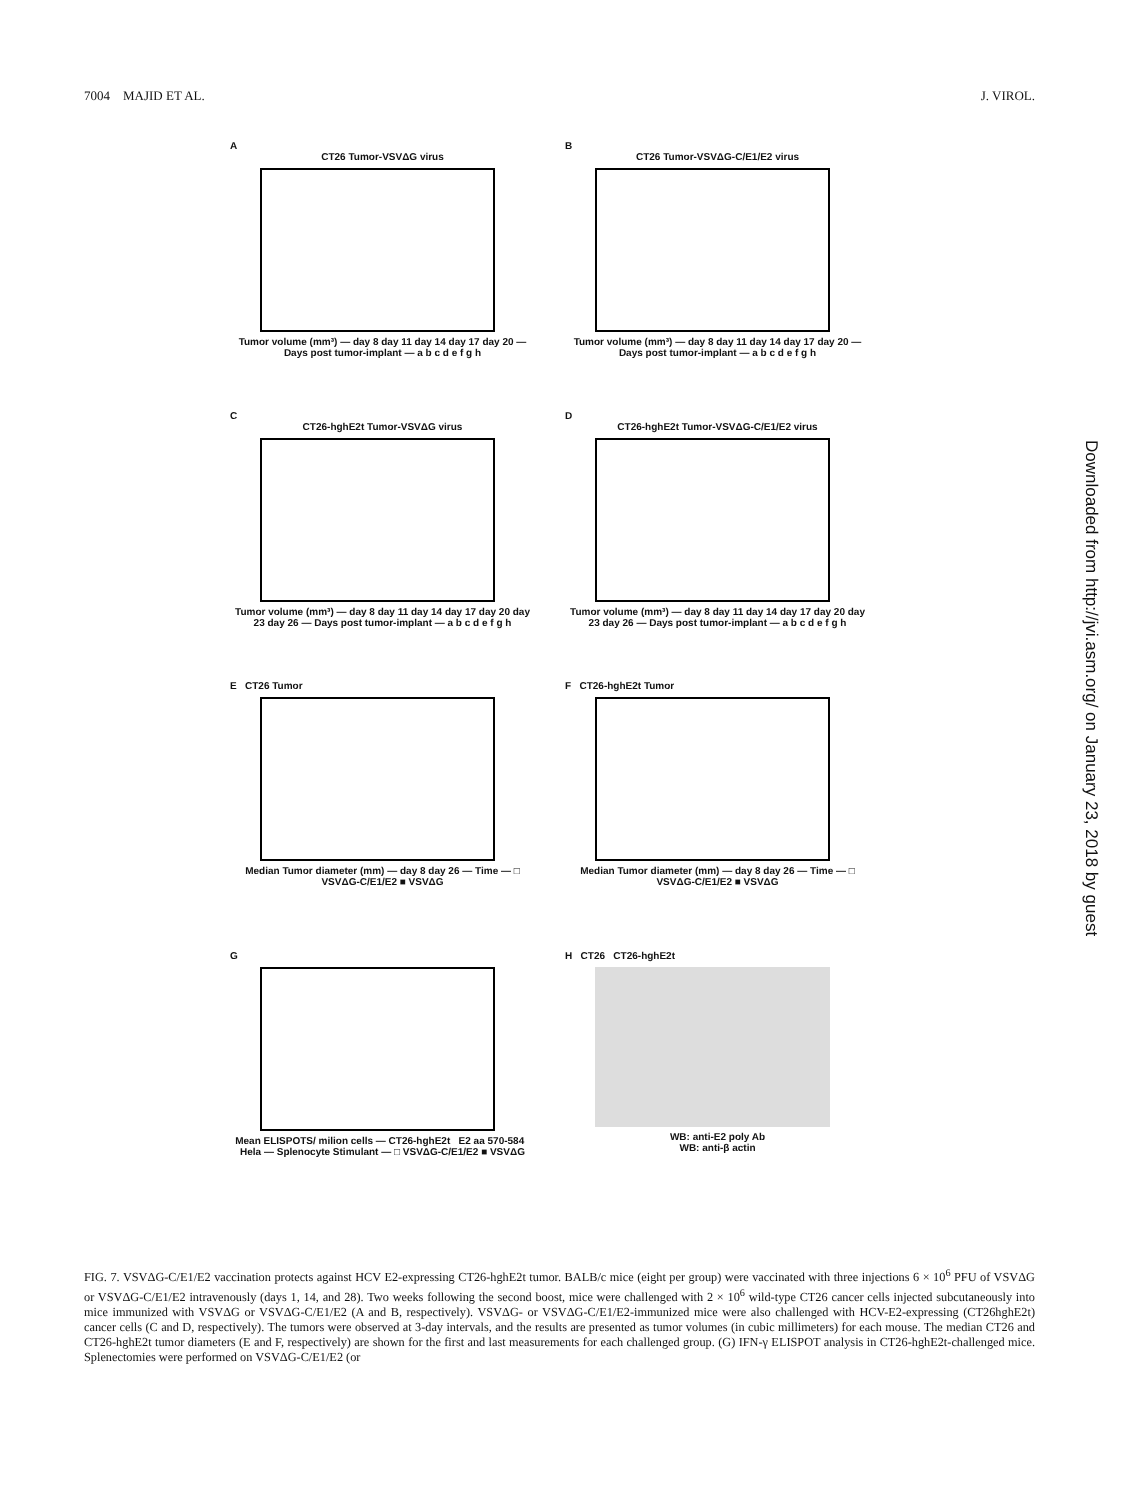7004 MAJID ET AL. J. VIROL.
A
CT26 Tumor-VSVΔG virus
Tumor volume (mm³) — day 8 day 11 day 14 day 17 day 20 — Days post tumor-implant — a b c d e f g h
B
CT26 Tumor-VSVΔG-C/E1/E2 virus
Tumor volume (mm³) — day 8 day 11 day 14 day 17 day 20 — Days post tumor-implant — a b c d e f g h
C
CT26-hghE2t Tumor-VSVΔG virus
Tumor volume (mm³) — day 8 day 11 day 14 day 17 day 20 day 23 day 26 — Days post tumor-implant — a b c d e f g h
D
CT26-hghE2t Tumor-VSVΔG-C/E1/E2 virus
Tumor volume (mm³) — day 8 day 11 day 14 day 17 day 20 day 23 day 26 — Days post tumor-implant — a b c d e f g h
E CT26 Tumor
Median Tumor diameter (mm) — day 8 day 26 — Time — □ VSVΔG-C/E1/E2 ■ VSVΔG
F CT26-hghE2t Tumor
Median Tumor diameter (mm) — day 8 day 26 — Time — □ VSVΔG-C/E1/E2 ■ VSVΔG
G
Mean ELISPOTS/ milion cells — CT26-hghE2t E2 aa 570-584 Hela — Splenocyte Stimulant — □ VSVΔG-C/E1/E2 ■ VSVΔG
H CT26 CT26-hghE2t
WB: anti-E2 poly Ab
WB: anti-β actin
FIG. 7. VSVΔG-C/E1/E2 vaccination protects against HCV E2-expressing CT26-hghE2t tumor. BALB/c mice (eight per group) were vaccinated with three injections 6 × 10<sup>6</sup> PFU of VSVΔG or VSVΔG-C/E1/E2 intravenously (days 1, 14, and 28). Two weeks following the second boost, mice were challenged with 2 × 10<sup>6</sup> wild-type CT26 cancer cells injected subcutaneously into mice immunized with VSVΔG or VSVΔG-C/E1/E2 (A and B, respectively). VSVΔG- or VSVΔG-C/E1/E2-immunized mice were also challenged with HCV-E2-expressing (CT26hghE2t) cancer cells (C and D, respectively). The tumors were observed at 3-day intervals, and the results are presented as tumor volumes (in cubic millimeters) for each mouse. The median CT26 and CT26-hghE2t tumor diameters (E and F, respectively) are shown for the first and last measurements for each challenged group. (G) IFN-γ ELISPOT analysis in CT26-hghE2t-challenged mice. Splenectomies were performed on VSVΔG-C/E1/E2 (or
Downloaded from http://jvi.asm.org/ on January 23, 2018 by guest